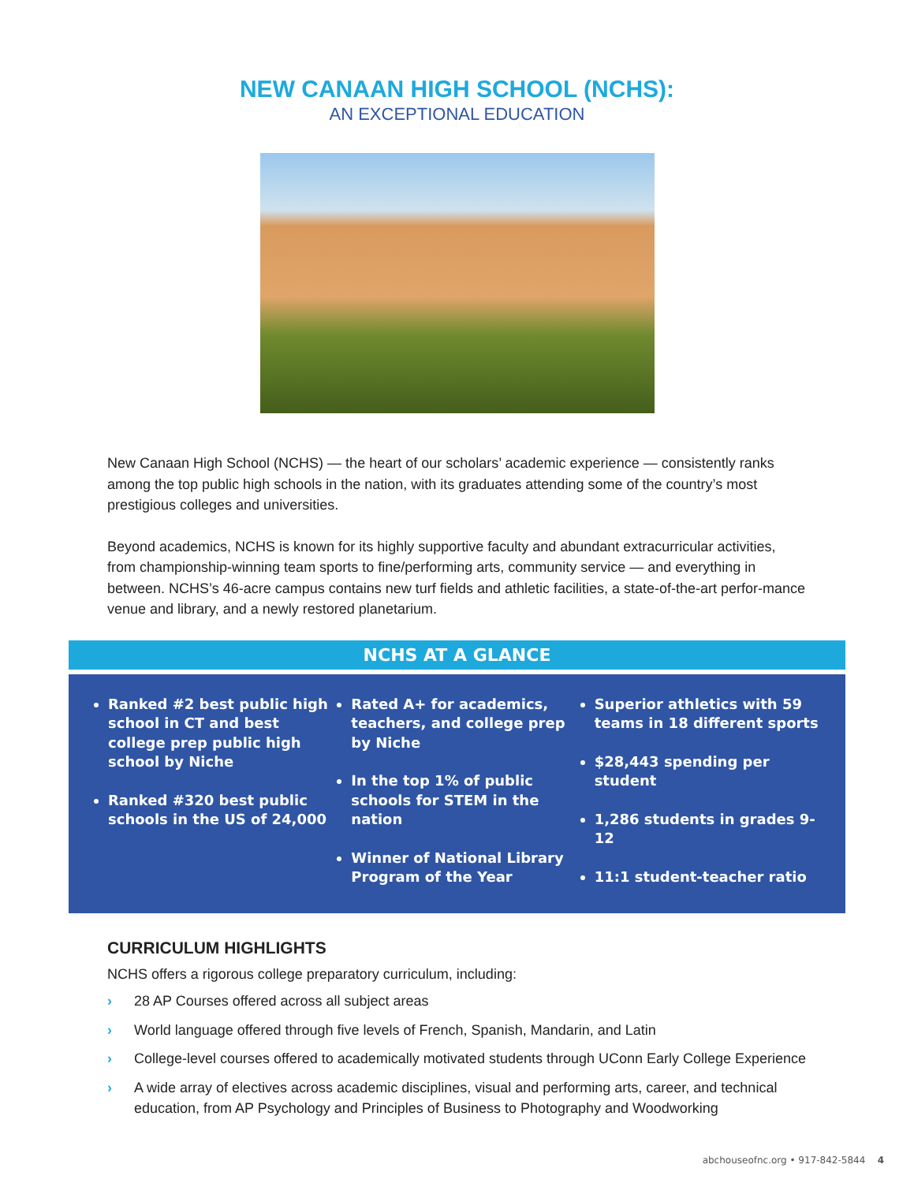NEW CANAAN HIGH SCHOOL (NCHS):
AN EXCEPTIONAL EDUCATION
New Canaan High School (NCHS) — the heart of our scholars’ academic experience — consistently ranks among the top public high schools in the nation, with its graduates attending some of the country’s most prestigious colleges and universities.
Beyond academics, NCHS is known for its highly supportive faculty and abundant extracurricular activities, from championship-winning team sports to fine/performing arts, community service — and everything in between. NCHS’s 46-acre campus contains new turf fields and athletic facilities, a state-of-the-art perfor-mance venue and library, and a newly restored planetarium.
NCHS AT A GLANCE
Ranked #2 best public high school in CT and best college prep public high school by Niche
Ranked #320 best public schools in the US of 24,000
Rated A+ for academics, teachers, and college prep by Niche
In the top 1% of public schools for STEM in the nation
Winner of National Library Program of the Year
Superior athletics with 59 teams in 18 different sports
$28,443 spending per student
1,286 students in grades 9-12
11:1 student-teacher ratio
CURRICULUM HIGHLIGHTS
NCHS offers a rigorous college preparatory curriculum, including:
› 28 AP Courses offered across all subject areas
› World language offered through five levels of French, Spanish, Mandarin, and Latin
› College-level courses offered to academically motivated students through UConn Early College Experience
› A wide array of electives across academic disciplines, visual and performing arts, career, and technical education, from AP Psychology and Principles of Business to Photography and Woodworking
abchouseofnc.org • 917-842-5844 4